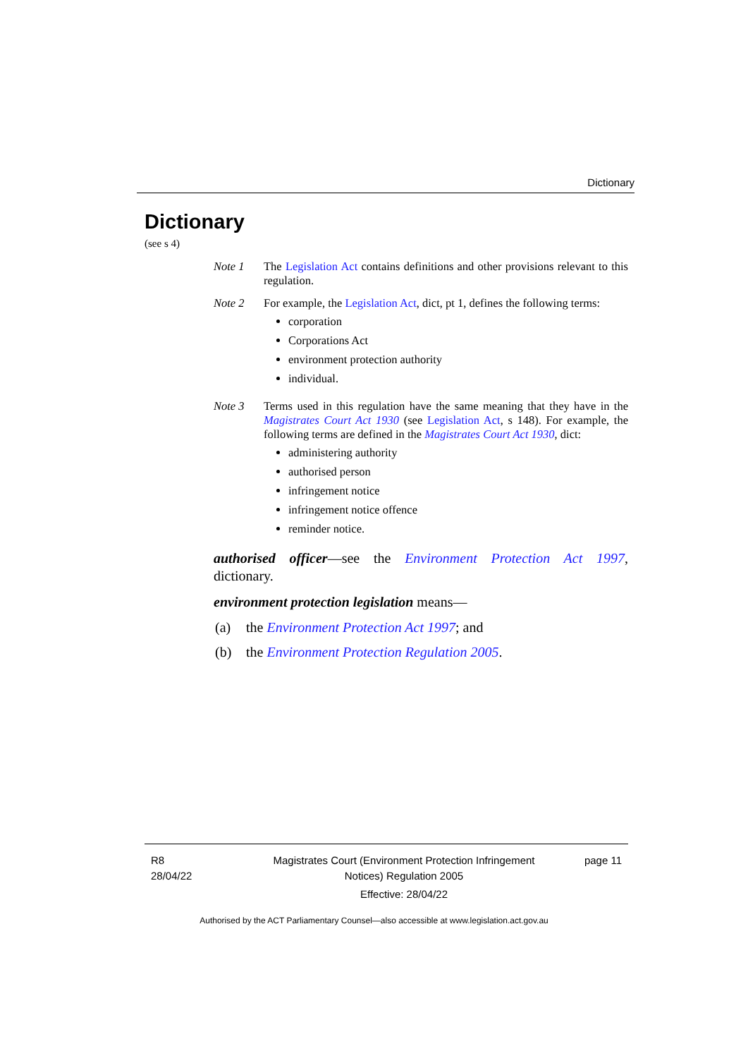Dictionary
Dictionary
(see s 4)
Note 1 The Legislation Act contains definitions and other provisions relevant to this regulation.
Note 2 For example, the Legislation Act, dict, pt 1, defines the following terms:
corporation
Corporations Act
environment protection authority
individual.
Note 3 Terms used in this regulation have the same meaning that they have in the Magistrates Court Act 1930 (see Legislation Act, s 148). For example, the following terms are defined in the Magistrates Court Act 1930, dict:
administering authority
authorised person
infringement notice
infringement notice offence
reminder notice.
authorised officer—see the Environment Protection Act 1997, dictionary.
environment protection legislation means—
(a) the Environment Protection Act 1997; and
(b) the Environment Protection Regulation 2005.
R8
28/04/22
Magistrates Court (Environment Protection Infringement Notices) Regulation 2005
Effective: 28/04/22
page 11
Authorised by the ACT Parliamentary Counsel—also accessible at www.legislation.act.gov.au